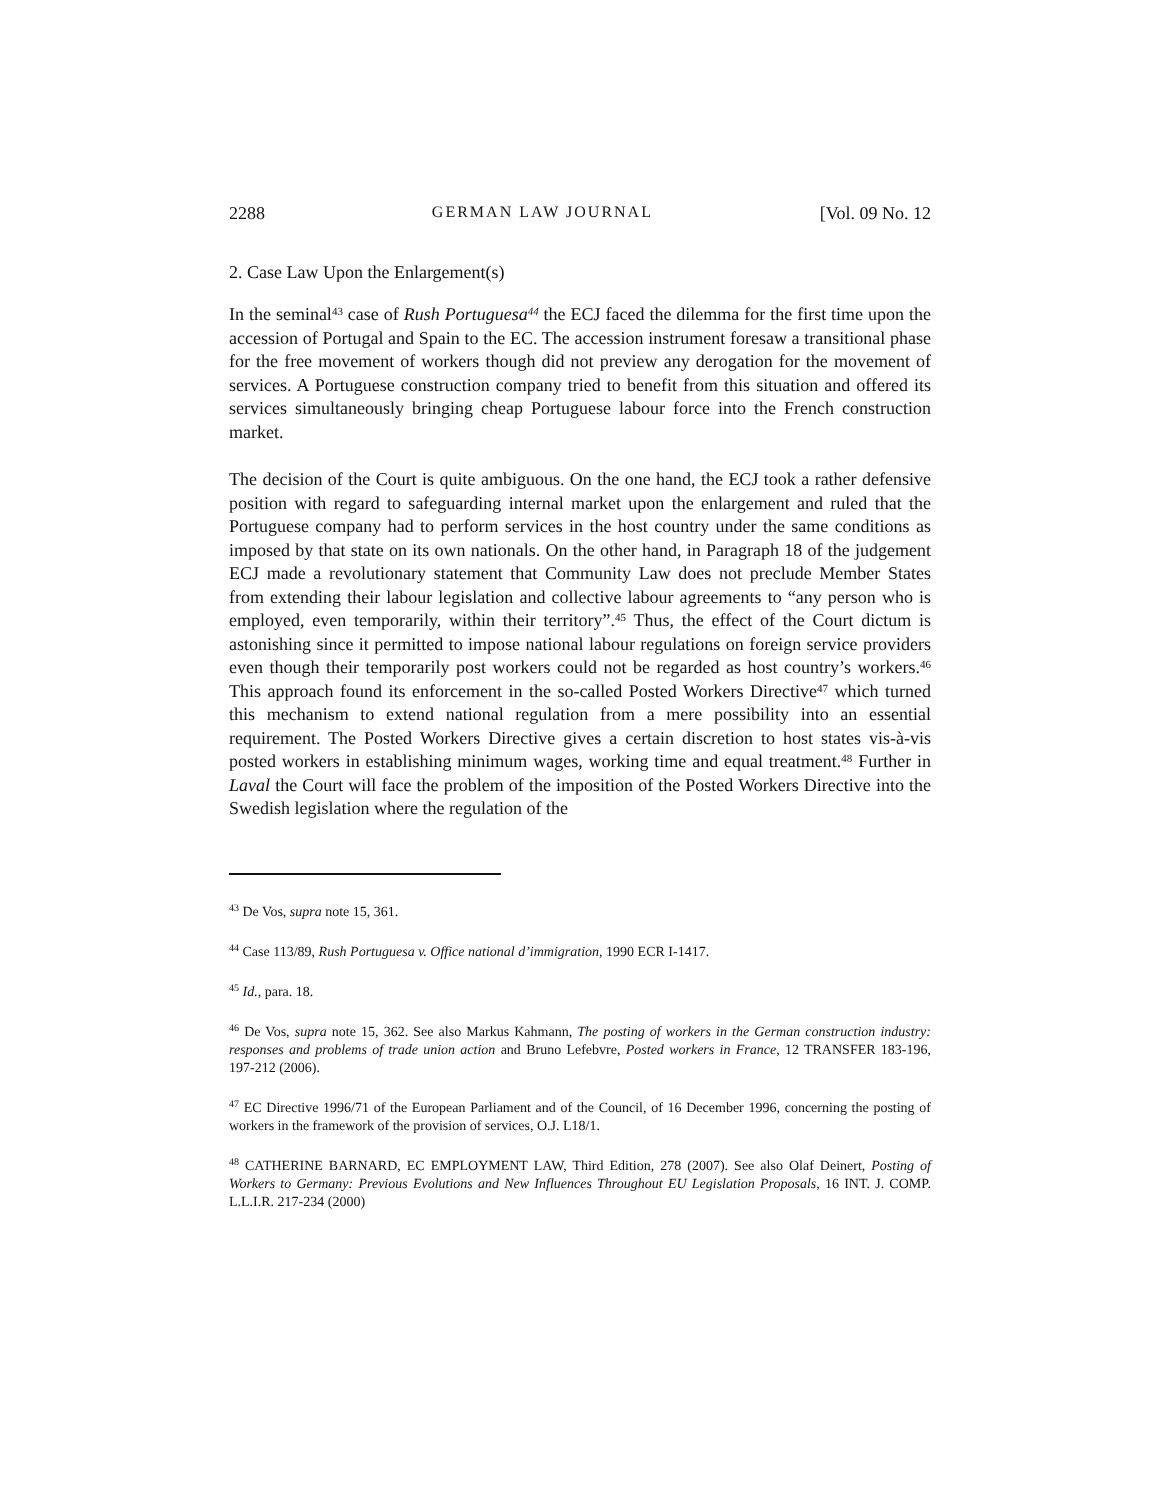2288 GERMAN LAW JOURNAL [Vol. 09 No. 12
2. Case Law Upon the Enlargement(s)
In the seminal<sup>43</sup> case of Rush Portuguesa<sup>44</sup> the ECJ faced the dilemma for the first time upon the accession of Portugal and Spain to the EC. The accession instrument foresaw a transitional phase for the free movement of workers though did not preview any derogation for the movement of services. A Portuguese construction company tried to benefit from this situation and offered its services simultaneously bringing cheap Portuguese labour force into the French construction market.
The decision of the Court is quite ambiguous. On the one hand, the ECJ took a rather defensive position with regard to safeguarding internal market upon the enlargement and ruled that the Portuguese company had to perform services in the host country under the same conditions as imposed by that state on its own nationals. On the other hand, in Paragraph 18 of the judgement ECJ made a revolutionary statement that Community Law does not preclude Member States from extending their labour legislation and collective labour agreements to “any person who is employed, even temporarily, within their territory”.<sup>45</sup> Thus, the effect of the Court dictum is astonishing since it permitted to impose national labour regulations on foreign service providers even though their temporarily post workers could not be regarded as host country’s workers.<sup>46</sup> This approach found its enforcement in the so-called Posted Workers Directive<sup>47</sup> which turned this mechanism to extend national regulation from a mere possibility into an essential requirement. The Posted Workers Directive gives a certain discretion to host states vis-à-vis posted workers in establishing minimum wages, working time and equal treatment.<sup>48</sup> Further in Laval the Court will face the problem of the imposition of the Posted Workers Directive into the Swedish legislation where the regulation of the
<sup>43</sup> De Vos, supra note 15, 361.
<sup>44</sup> Case 113/89, Rush Portuguesa v. Office national d’immigration, 1990 ECR I-1417.
<sup>45</sup> Id., para. 18.
<sup>46</sup> De Vos, supra note 15, 362. See also Markus Kahmann, The posting of workers in the German construction industry: responses and problems of trade union action and Bruno Lefebvre, Posted workers in France, 12 TRANSFER 183-196, 197-212 (2006).
<sup>47</sup> EC Directive 1996/71 of the European Parliament and of the Council, of 16 December 1996, concerning the posting of workers in the framework of the provision of services, O.J. L18/1.
<sup>48</sup> CATHERINE BARNARD, EC EMPLOYMENT LAW, Third Edition, 278 (2007). See also Olaf Deinert, Posting of Workers to Germany: Previous Evolutions and New Influences Throughout EU Legislation Proposals, 16 INT. J. COMP. L.L.I.R. 217-234 (2000)